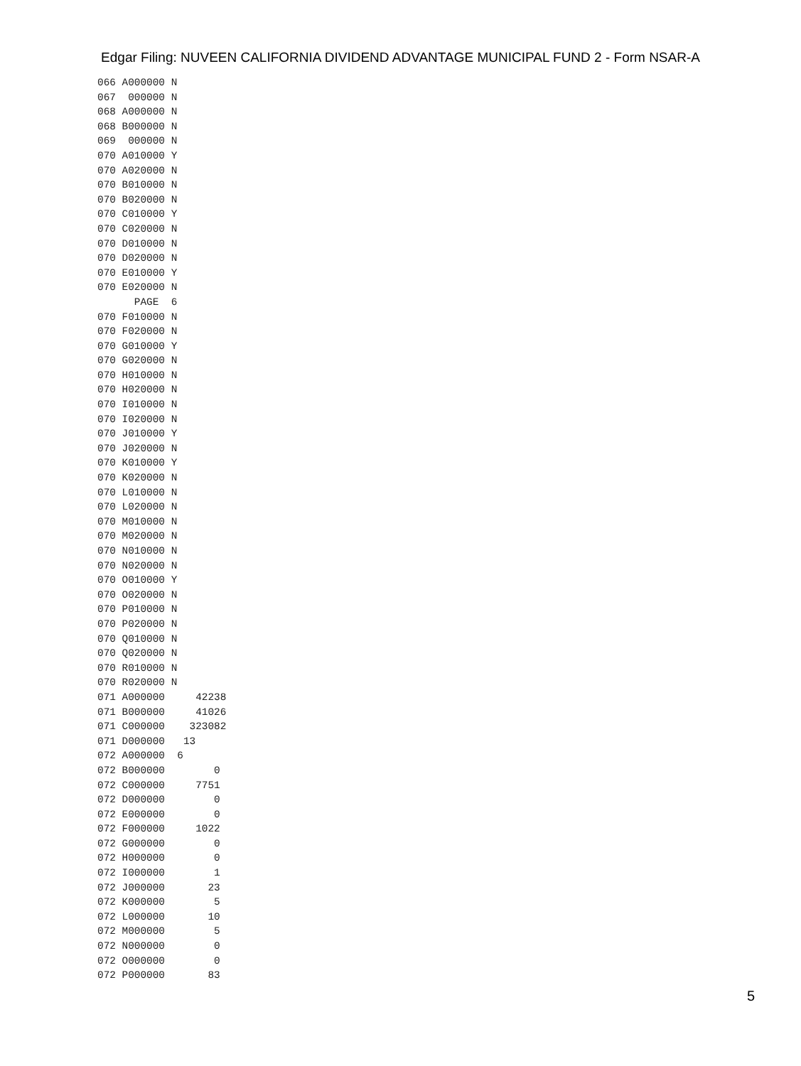Edgar Filing: NUVEEN CALIFORNIA DIVIDEND ADVANTAGE MUNICIPAL FUND 2 - Form NSAR-A
066 A000000 N
067  000000 N
068 A000000 N
068 B000000 N
069  000000 N
070 A010000 Y
070 A020000 N
070 B010000 N
070 B020000 N
070 C010000 Y
070 C020000 N
070 D010000 N
070 D020000 N
070 E010000 Y
070 E020000 N
      PAGE  6
070 F010000 N
070 F020000 N
070 G010000 Y
070 G020000 N
070 H010000 N
070 H020000 N
070 I010000 N
070 I020000 N
070 J010000 Y
070 J020000 N
070 K010000 Y
070 K020000 N
070 L010000 N
070 L020000 N
070 M010000 N
070 M020000 N
070 N010000 N
070 N020000 N
070 O010000 Y
070 O020000 N
070 P010000 N
070 P020000 N
070 Q010000 N
070 Q020000 N
070 R010000 N
070 R020000 N
071 A000000     42238
071 B000000     41026
071 C000000    323082
071 D000000   13
072 A000000  6
072 B000000        0
072 C000000     7751
072 D000000        0
072 E000000        0
072 F000000     1022
072 G000000        0
072 H000000        0
072 I000000        1
072 J000000       23
072 K000000        5
072 L000000       10
072 M000000        5
072 N000000        0
072 O000000        0
072 P000000       83
5